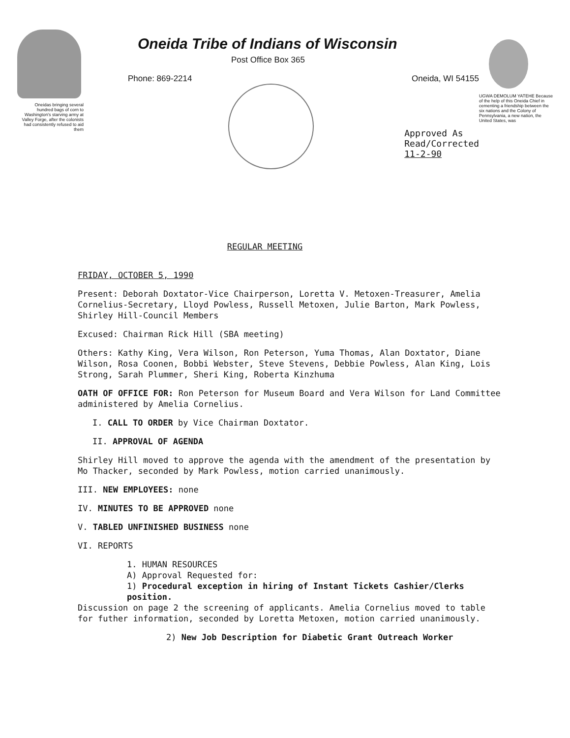Oneidas bringing several hundred bags of corn to Washington's starving army at Valley Forge, after the colonists had consistently refused to aid them
Oneida Tribe of Indians of Wisconsin
Post Office Box 365
Phone: 869-2214 Oneida, WI 54155
Approved As
Read/Corrected
11-2-90
UGWA DEMOLUM YATEHE Because of the help of this Oneida Chief in cementing a friendship between the six nations and the Colony of Pennsylvania, a new nation, the United States, was
REGULAR MEETING
FRIDAY, OCTOBER 5, 1990
Present: Deborah Doxtator-Vice Chairperson, Loretta V. Metoxen-Treasurer, Amelia Cornelius-Secretary, Lloyd Powless, Russell Metoxen, Julie Barton, Mark Powless, Shirley Hill-Council Members
Excused: Chairman Rick Hill (SBA meeting)
Others: Kathy King, Vera Wilson, Ron Peterson, Yuma Thomas, Alan Doxtator, Diane Wilson, Rosa Coonen, Bobbi Webster, Steve Stevens, Debbie Powless, Alan King, Lois Strong, Sarah Plummer, Sheri King, Roberta Kinzhuma
OATH OF OFFICE FOR: Ron Peterson for Museum Board and Vera Wilson for Land Committee administered by Amelia Cornelius.
I. CALL TO ORDER by Vice Chairman Doxtator.
II. APPROVAL OF AGENDA
Shirley Hill moved to approve the agenda with the amendment of the presentation by Mo Thacker, seconded by Mark Powless, motion carried unanimously.
III. NEW EMPLOYEES: none
IV. MINUTES TO BE APPROVED none
V. TABLED UNFINISHED BUSINESS none
VI. REPORTS
1. HUMAN RESOURCES
A) Approval Requested for:
1) Procedural exception in hiring of Instant Tickets Cashier/Clerks position.
Discussion on page 2 the screening of applicants. Amelia Cornelius moved to table for futher information, seconded by Loretta Metoxen, motion carried unanimously.
2) New Job Description for Diabetic Grant Outreach Worker